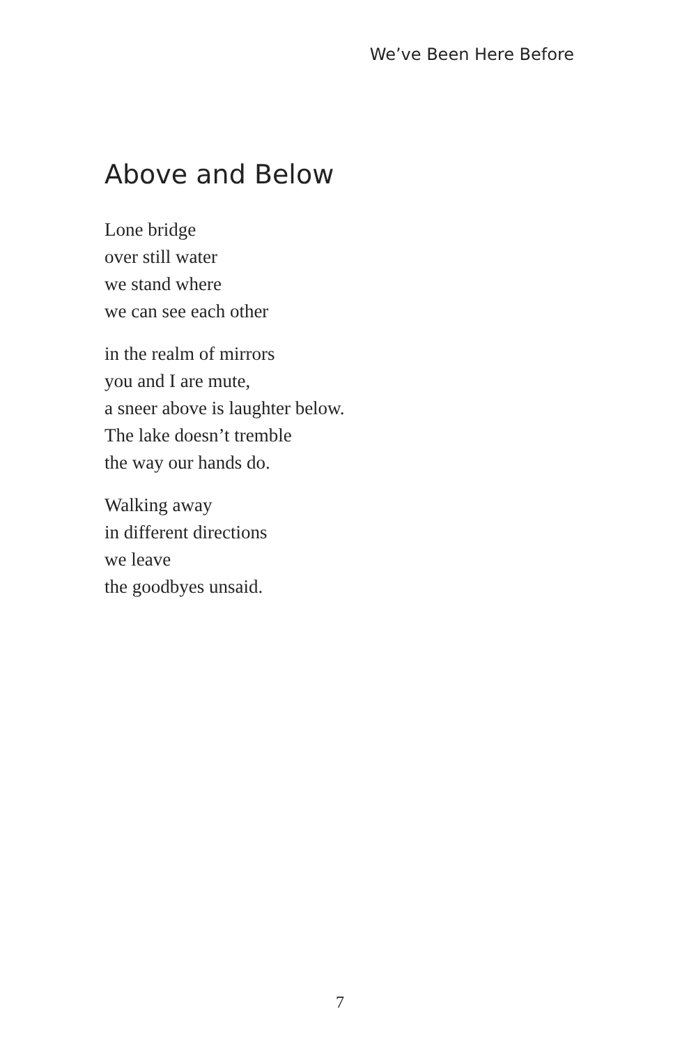We’ve Been Here Before
Above and Below
Lone bridge
over still water
we stand where
we can see each other
in the realm of mirrors
you and I are mute,
a sneer above is laughter below.
The lake doesn’t tremble
the way our hands do.
Walking away
in different directions
we leave
the goodbyes unsaid.
7